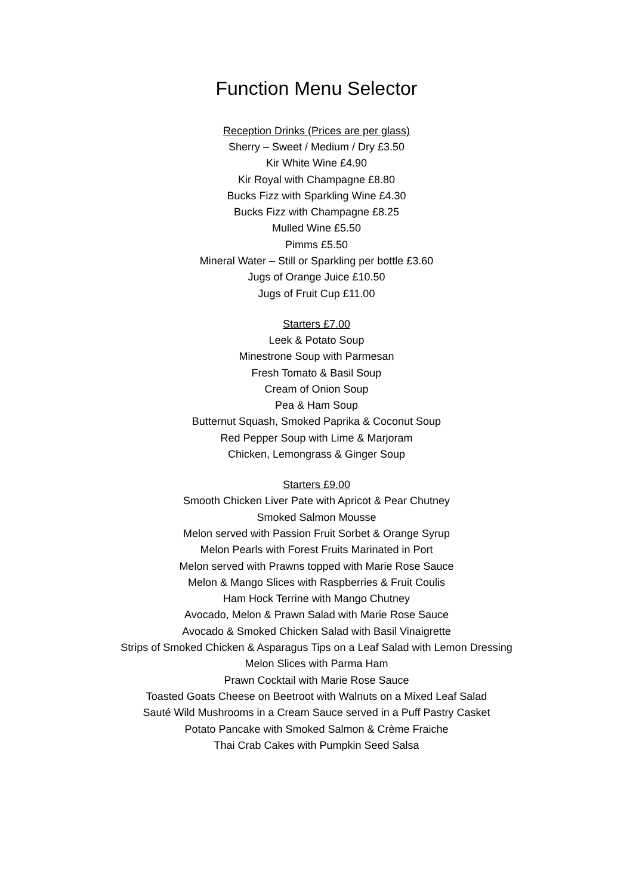Function Menu Selector
Reception Drinks (Prices are per glass)
Sherry – Sweet / Medium / Dry £3.50
Kir White Wine £4.90
Kir Royal with Champagne £8.80
Bucks Fizz with Sparkling Wine £4.30
Bucks Fizz with Champagne £8.25
Mulled Wine £5.50
Pimms £5.50
Mineral Water – Still or Sparkling per bottle £3.60
Jugs of Orange Juice £10.50
Jugs of Fruit Cup £11.00
Starters £7.00
Leek & Potato Soup
Minestrone Soup with Parmesan
Fresh Tomato & Basil Soup
Cream of Onion Soup
Pea & Ham Soup
Butternut Squash, Smoked Paprika & Coconut Soup
Red Pepper Soup with Lime & Marjoram
Chicken, Lemongrass & Ginger Soup
Starters £9.00
Smooth Chicken Liver Pate with Apricot & Pear Chutney
Smoked Salmon Mousse
Melon served with Passion Fruit Sorbet & Orange Syrup
Melon Pearls with Forest Fruits Marinated in Port
Melon served with Prawns topped with Marie Rose Sauce
Melon & Mango Slices with Raspberries & Fruit Coulis
Ham Hock Terrine with Mango Chutney
Avocado, Melon & Prawn Salad with Marie Rose Sauce
Avocado & Smoked Chicken Salad with Basil Vinaigrette
Strips of Smoked Chicken & Asparagus Tips on a Leaf Salad with Lemon Dressing
Melon Slices with Parma Ham
Prawn Cocktail with Marie Rose Sauce
Toasted Goats Cheese on Beetroot with Walnuts on a Mixed Leaf Salad
Sauté Wild Mushrooms in a Cream Sauce served in a Puff Pastry Casket
Potato Pancake with Smoked Salmon & Crème Fraiche
Thai Crab Cakes with Pumpkin Seed Salsa